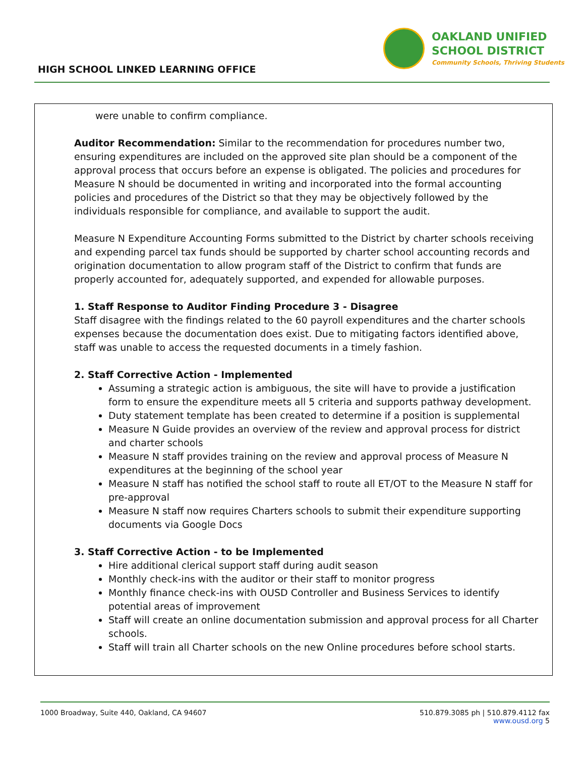OAKLAND UNIFIED
SCHOOL DISTRICT
Community Schools, Thriving Students
HIGH SCHOOL LINKED LEARNING OFFICE
were unable to confirm compliance.
Auditor Recommendation: Similar to the recommendation for procedures number two, ensuring expenditures are included on the approved site plan should be a component of the approval process that occurs before an expense is obligated. The policies and procedures for Measure N should be documented in writing and incorporated into the formal accounting policies and procedures of the District so that they may be objectively followed by the individuals responsible for compliance, and available to support the audit.
Measure N Expenditure Accounting Forms submitted to the District by charter schools receiving and expending parcel tax funds should be supported by charter school accounting records and origination documentation to allow program staff of the District to confirm that funds are properly accounted for, adequately supported, and expended for allowable purposes.
1. Staff Response to Auditor Finding Procedure 3 - Disagree
Staff disagree with the findings related to the 60 payroll expenditures and the charter schools expenses because the documentation does exist. Due to mitigating factors identified above, staff was unable to access the requested documents in a timely fashion.
2. Staff Corrective Action - Implemented
Assuming a strategic action is ambiguous, the site will have to provide a justification form to ensure the expenditure meets all 5 criteria and supports pathway development.
Duty statement template has been created to determine if a position is supplemental
Measure N Guide provides an overview of the review and approval process for district and charter schools
Measure N staff provides training on the review and approval process of Measure N expenditures at the beginning of the school year
Measure N staff has notified the school staff to route all ET/OT to the Measure N staff for pre-approval
Measure N staff now requires Charters schools to submit their expenditure supporting documents via Google Docs
3. Staff Corrective Action - to be Implemented
Hire additional clerical support staff during audit season
Monthly check-ins with the auditor or their staff to monitor progress
Monthly finance check-ins with OUSD Controller and Business Services to identify potential areas of improvement
Staff will create an online documentation submission and approval process for all Charter schools.
Staff will train all Charter schools on the new Online procedures before school starts.
1000 Broadway, Suite 440, Oakland, CA 94607 510.879.3085 ph | 510.879.4112 fax
www.ousd.org 5